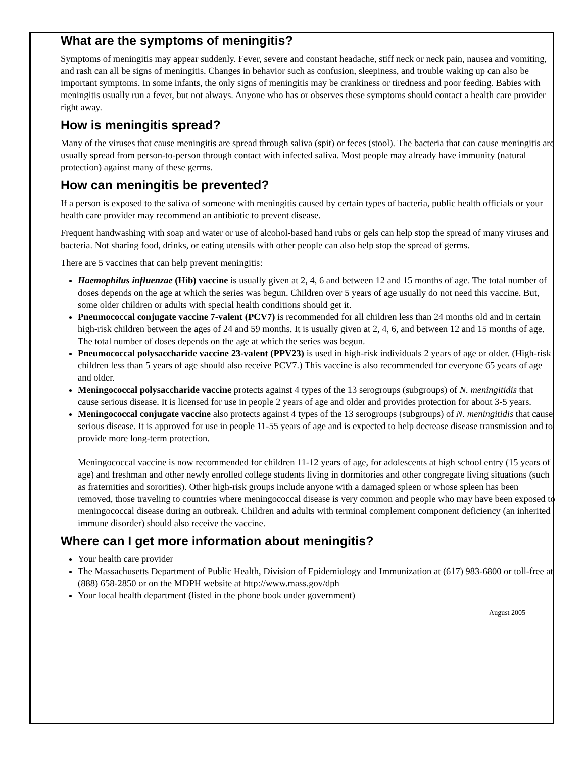What are the symptoms of meningitis?
Symptoms of meningitis may appear suddenly. Fever, severe and constant headache, stiff neck or neck pain, nausea and vomiting, and rash can all be signs of meningitis. Changes in behavior such as confusion, sleepiness, and trouble waking up can also be important symptoms. In some infants, the only signs of meningitis may be crankiness or tiredness and poor feeding. Babies with meningitis usually run a fever, but not always. Anyone who has or observes these symptoms should contact a health care provider right away.
How is meningitis spread?
Many of the viruses that cause meningitis are spread through saliva (spit) or feces (stool). The bacteria that can cause meningitis are usually spread from person-to-person through contact with infected saliva. Most people may already have immunity (natural protection) against many of these germs.
How can meningitis be prevented?
If a person is exposed to the saliva of someone with meningitis caused by certain types of bacteria, public health officials or your health care provider may recommend an antibiotic to prevent disease.
Frequent handwashing with soap and water or use of alcohol-based hand rubs or gels can help stop the spread of many viruses and bacteria. Not sharing food, drinks, or eating utensils with other people can also help stop the spread of germs.
There are 5 vaccines that can help prevent meningitis:
Haemophilus influenzae (Hib) vaccine is usually given at 2, 4, 6 and between 12 and 15 months of age. The total number of doses depends on the age at which the series was begun. Children over 5 years of age usually do not need this vaccine. But, some older children or adults with special health conditions should get it.
Pneumococcal conjugate vaccine 7-valent (PCV7) is recommended for all children less than 24 months old and in certain high-risk children between the ages of 24 and 59 months. It is usually given at 2, 4, 6, and between 12 and 15 months of age. The total number of doses depends on the age at which the series was begun.
Pneumococcal polysaccharide vaccine 23-valent (PPV23) is used in high-risk individuals 2 years of age or older. (High-risk children less than 5 years of age should also receive PCV7.) This vaccine is also recommended for everyone 65 years of age and older.
Meningococcal polysaccharide vaccine protects against 4 types of the 13 serogroups (subgroups) of N. meningitidis that cause serious disease. It is licensed for use in people 2 years of age and older and provides protection for about 3-5 years.
Meningococcal conjugate vaccine also protects against 4 types of the 13 serogroups (subgroups) of N. meningitidis that cause serious disease. It is approved for use in people 11-55 years of age and is expected to help decrease disease transmission and to provide more long-term protection.
Meningococcal vaccine is now recommended for children 11-12 years of age, for adolescents at high school entry (15 years of age) and freshman and other newly enrolled college students living in dormitories and other congregate living situations (such as fraternities and sororities). Other high-risk groups include anyone with a damaged spleen or whose spleen has been removed, those traveling to countries where meningococcal disease is very common and people who may have been exposed to meningococcal disease during an outbreak. Children and adults with terminal complement component deficiency (an inherited immune disorder) should also receive the vaccine.
Where can I get more information about meningitis?
Your health care provider
The Massachusetts Department of Public Health, Division of Epidemiology and Immunization at (617) 983-6800 or toll-free at (888) 658-2850 or on the MDPH website at http://www.mass.gov/dph
Your local health department (listed in the phone book under government)
August 2005